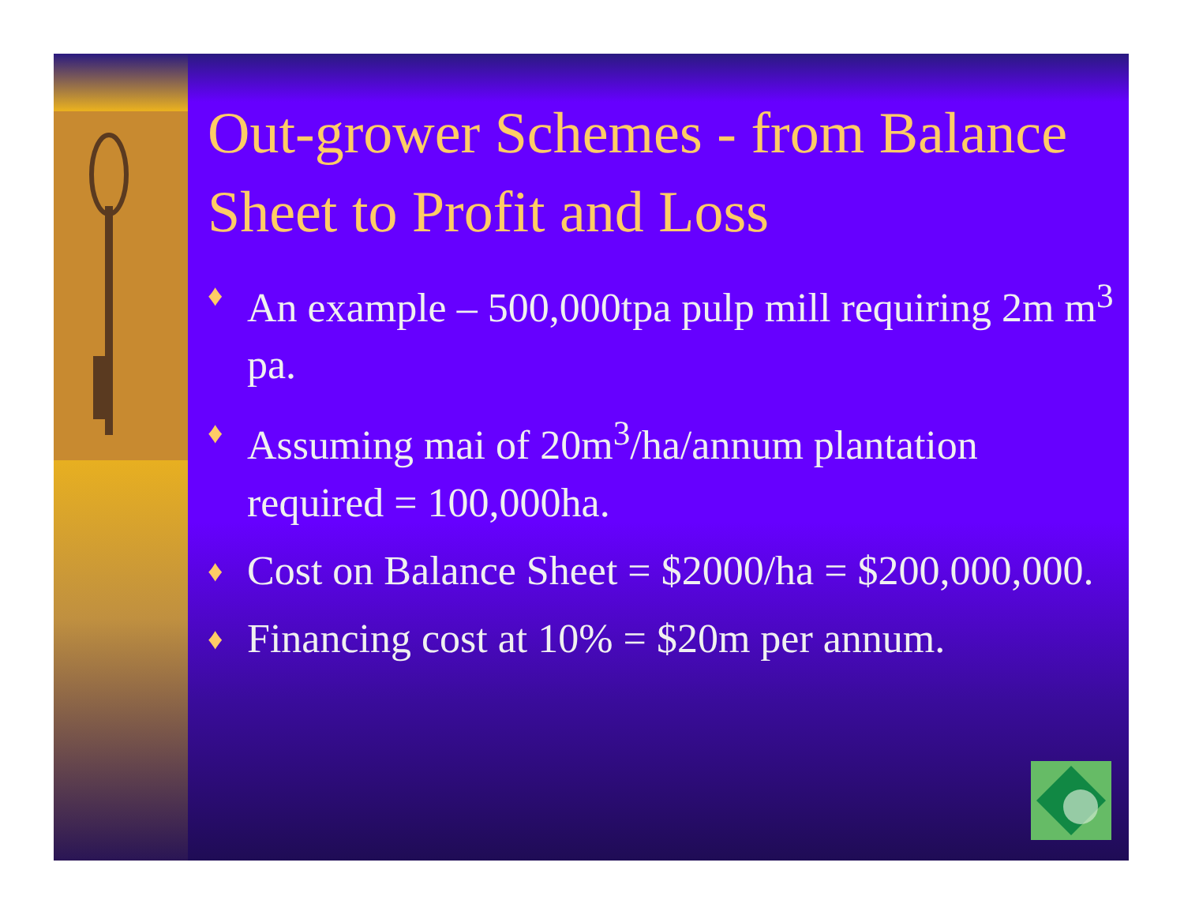Out-grower Schemes - from Balance Sheet to Profit and Loss
♦ An example – 500,000tpa pulp mill requiring 2m m<sup>3</sup> pa.
♦ Assuming mai of 20m<sup>3</sup>/ha/annum plantation required = 100,000ha.
♦ Cost on Balance Sheet = $2000/ha = $200,000,000.
♦ Financing cost at 10% = $20m per annum.